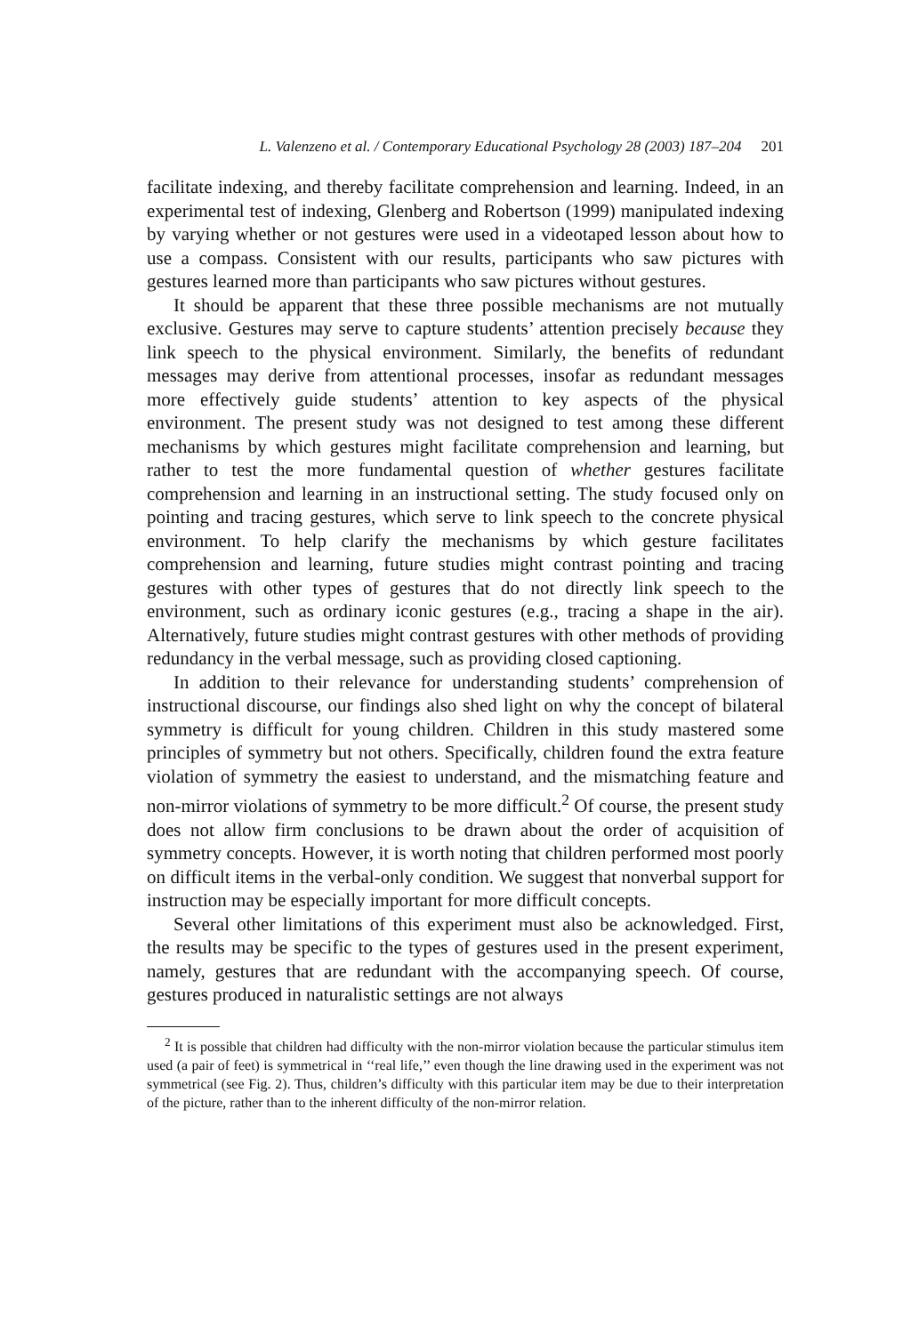L. Valenzeno et al. / Contemporary Educational Psychology 28 (2003) 187–204 201
facilitate indexing, and thereby facilitate comprehension and learning. Indeed, in an experimental test of indexing, Glenberg and Robertson (1999) manipulated indexing by varying whether or not gestures were used in a videotaped lesson about how to use a compass. Consistent with our results, participants who saw pictures with gestures learned more than participants who saw pictures without gestures.
It should be apparent that these three possible mechanisms are not mutually exclusive. Gestures may serve to capture students’ attention precisely because they link speech to the physical environment. Similarly, the benefits of redundant messages may derive from attentional processes, insofar as redundant messages more effectively guide students’ attention to key aspects of the physical environment. The present study was not designed to test among these different mechanisms by which gestures might facilitate comprehension and learning, but rather to test the more fundamental question of whether gestures facilitate comprehension and learning in an instructional setting. The study focused only on pointing and tracing gestures, which serve to link speech to the concrete physical environment. To help clarify the mechanisms by which gesture facilitates comprehension and learning, future studies might contrast pointing and tracing gestures with other types of gestures that do not directly link speech to the environment, such as ordinary iconic gestures (e.g., tracing a shape in the air). Alternatively, future studies might contrast gestures with other methods of providing redundancy in the verbal message, such as providing closed captioning.
In addition to their relevance for understanding students’ comprehension of instructional discourse, our findings also shed light on why the concept of bilateral symmetry is difficult for young children. Children in this study mastered some principles of symmetry but not others. Specifically, children found the extra feature violation of symmetry the easiest to understand, and the mismatching feature and non-mirror violations of symmetry to be more difficult.<sup>2</sup> Of course, the present study does not allow firm conclusions to be drawn about the order of acquisition of symmetry concepts. However, it is worth noting that children performed most poorly on difficult items in the verbal-only condition. We suggest that nonverbal support for instruction may be especially important for more difficult concepts.
Several other limitations of this experiment must also be acknowledged. First, the results may be specific to the types of gestures used in the present experiment, namely, gestures that are redundant with the accompanying speech. Of course, gestures produced in naturalistic settings are not always
<sup>2</sup> It is possible that children had difficulty with the non-mirror violation because the particular stimulus item used (a pair of feet) is symmetrical in ‘‘real life,’’ even though the line drawing used in the experiment was not symmetrical (see Fig. 2). Thus, children’s difficulty with this particular item may be due to their interpretation of the picture, rather than to the inherent difficulty of the non-mirror relation.